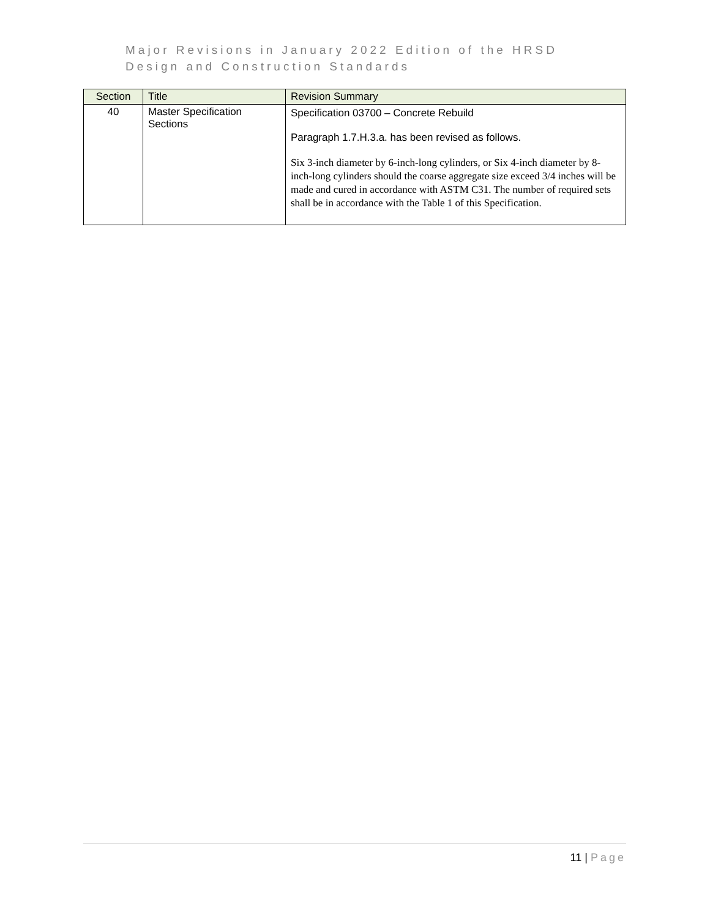Major Revisions in January 2022 Edition of the HRSD
Design and Construction Standards
| Section | Title | Revision Summary |
| --- | --- | --- |
| 40 | Master Specification Sections | Specification 03700 – Concrete Rebuild Paragraph 1.7.H.3.a. has been revised as follows. Six 3-inch diameter by 6-inch-long cylinders, or Six 4-inch diameter by 8-inch-long cylinders should the coarse aggregate size exceed 3/4 inches will be made and cured in accordance with ASTM C31. The number of required sets shall be in accordance with the Table 1 of this Specification. |
11 | Page